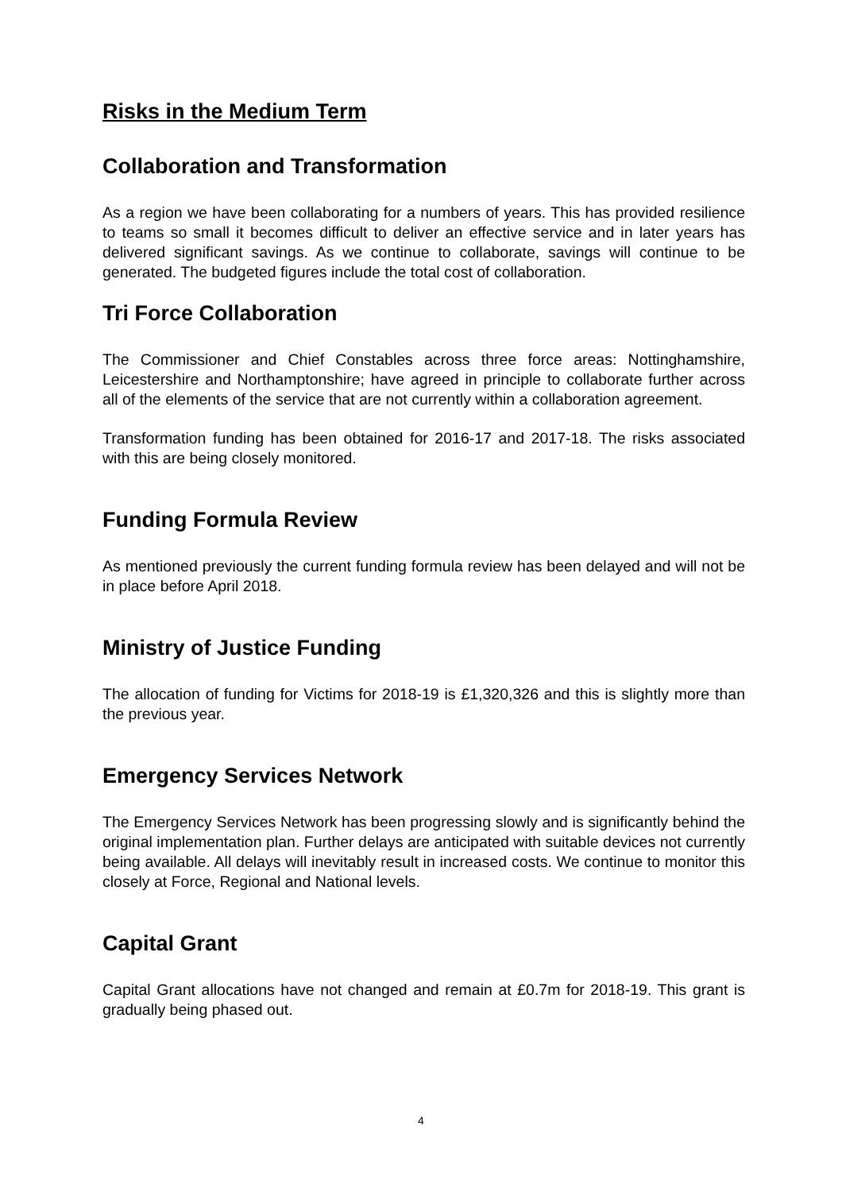Risks in the Medium Term
Collaboration and Transformation
As a region we have been collaborating for a numbers of years. This has provided resilience to teams so small it becomes difficult to deliver an effective service and in later years has delivered significant savings. As we continue to collaborate, savings will continue to be generated. The budgeted figures include the total cost of collaboration.
Tri Force Collaboration
The Commissioner and Chief Constables across three force areas: Nottinghamshire, Leicestershire and Northamptonshire; have agreed in principle to collaborate further across all of the elements of the service that are not currently within a collaboration agreement.
Transformation funding has been obtained for 2016-17 and 2017-18. The risks associated with this are being closely monitored.
Funding Formula Review
As mentioned previously the current funding formula review has been delayed and will not be in place before April 2018.
Ministry of Justice Funding
The allocation of funding for Victims for 2018-19 is £1,320,326 and this is slightly more than the previous year.
Emergency Services Network
The Emergency Services Network has been progressing slowly and is significantly behind the original implementation plan. Further delays are anticipated with suitable devices not currently being available. All delays will inevitably result in increased costs. We continue to monitor this closely at Force, Regional and National levels.
Capital Grant
Capital Grant allocations have not changed and remain at £0.7m for 2018-19. This grant is gradually being phased out.
4